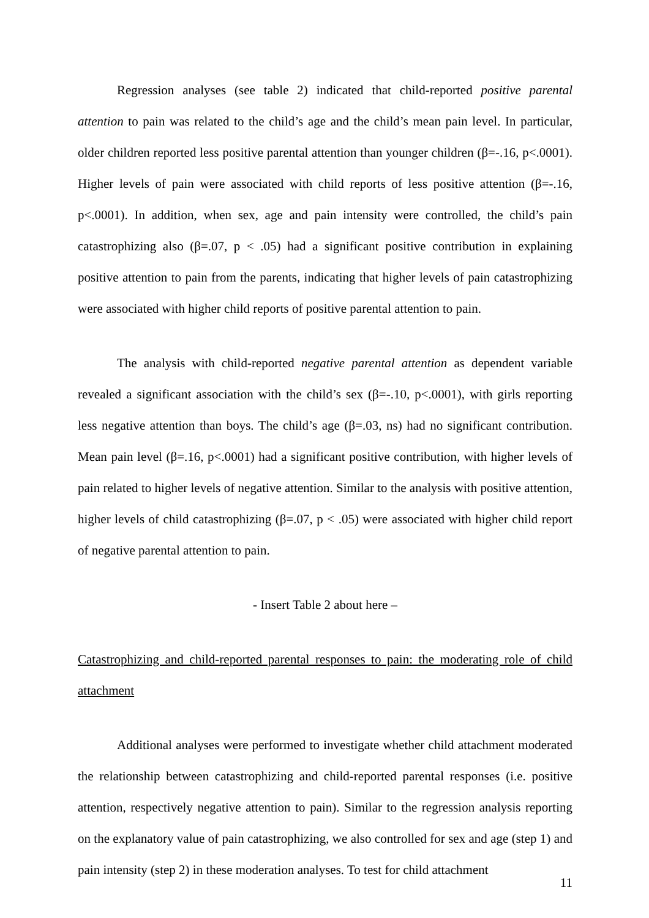Regression analyses (see table 2) indicated that child-reported positive parental attention to pain was related to the child’s age and the child’s mean pain level. In particular, older children reported less positive parental attention than younger children (β=-.16, p<.0001). Higher levels of pain were associated with child reports of less positive attention (β=-.16, p<.0001). In addition, when sex, age and pain intensity were controlled, the child’s pain catastrophizing also (β=.07, p < .05) had a significant positive contribution in explaining positive attention to pain from the parents, indicating that higher levels of pain catastrophizing were associated with higher child reports of positive parental attention to pain.
The analysis with child-reported negative parental attention as dependent variable revealed a significant association with the child’s sex (β=-.10, p<.0001), with girls reporting less negative attention than boys. The child’s age (β=.03, ns) had no significant contribution. Mean pain level (β=.16, p<.0001) had a significant positive contribution, with higher levels of pain related to higher levels of negative attention. Similar to the analysis with positive attention, higher levels of child catastrophizing (β=.07, p < .05) were associated with higher child report of negative parental attention to pain.
- Insert Table 2 about here –
Catastrophizing and child-reported parental responses to pain: the moderating role of child attachment
Additional analyses were performed to investigate whether child attachment moderated the relationship between catastrophizing and child-reported parental responses (i.e. positive attention, respectively negative attention to pain). Similar to the regression analysis reporting on the explanatory value of pain catastrophizing, we also controlled for sex and age (step 1) and pain intensity (step 2) in these moderation analyses. To test for child attachment
11